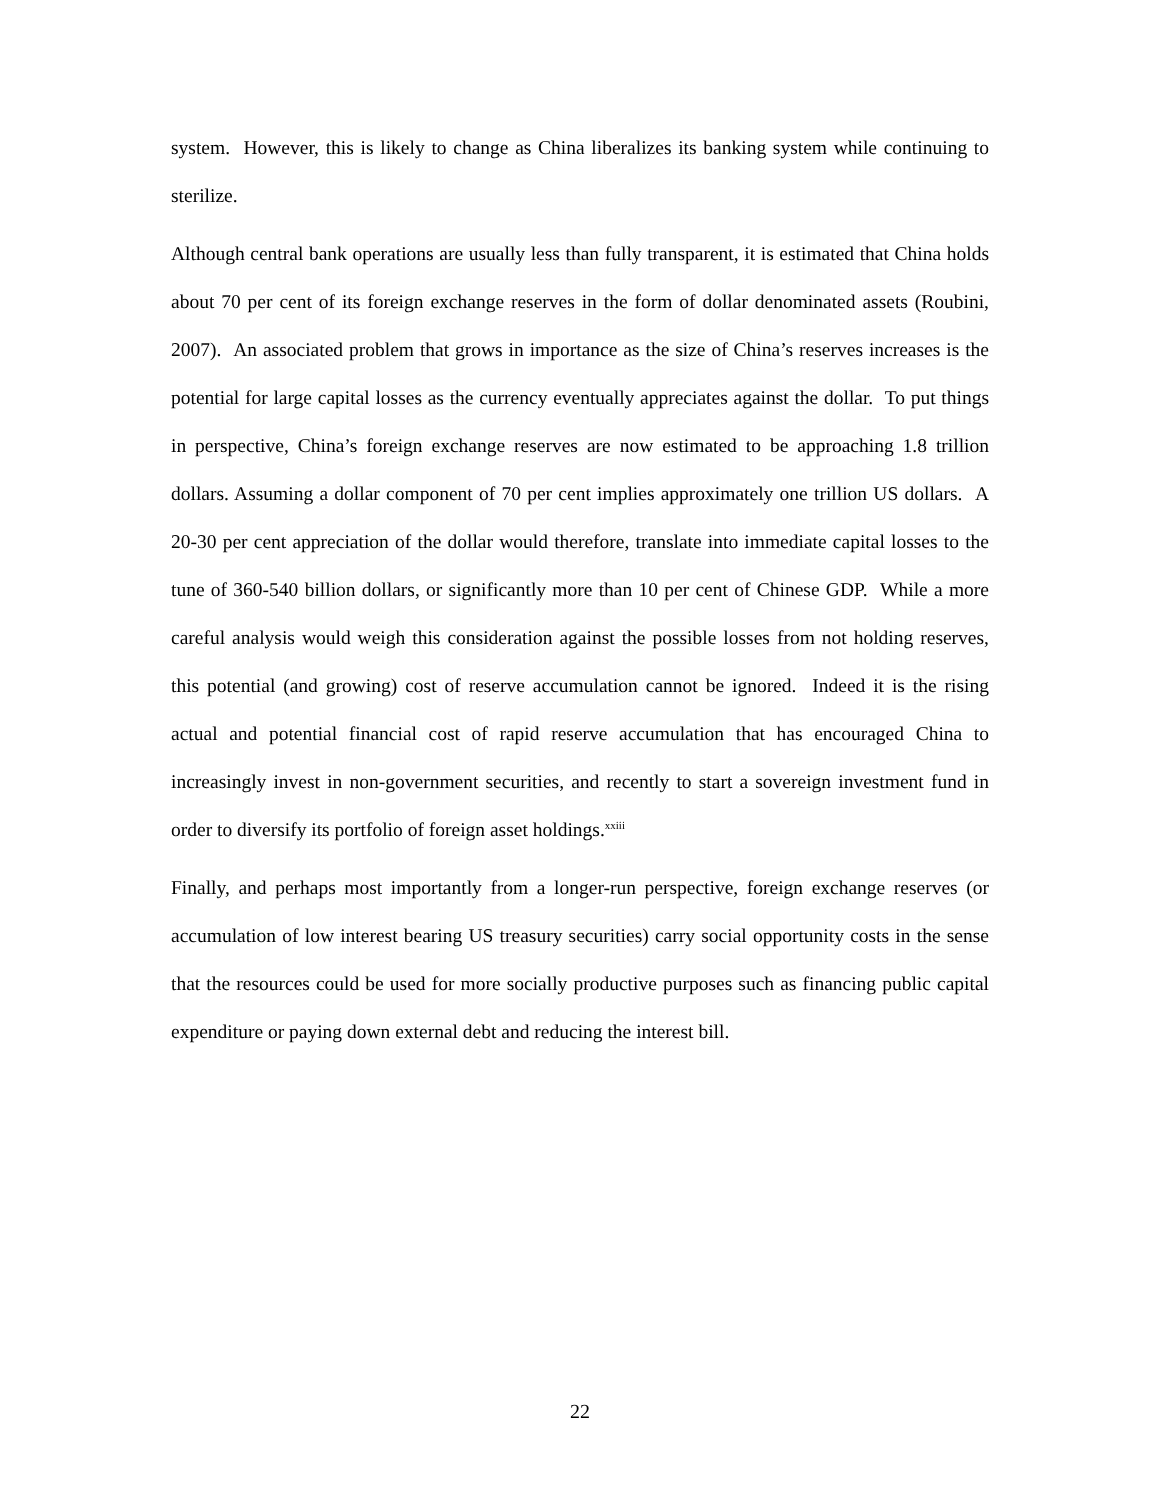system. However, this is likely to change as China liberalizes its banking system while continuing to sterilize.
Although central bank operations are usually less than fully transparent, it is estimated that China holds about 70 per cent of its foreign exchange reserves in the form of dollar denominated assets (Roubini, 2007). An associated problem that grows in importance as the size of China’s reserves increases is the potential for large capital losses as the currency eventually appreciates against the dollar. To put things in perspective, China’s foreign exchange reserves are now estimated to be approaching 1.8 trillion dollars. Assuming a dollar component of 70 per cent implies approximately one trillion US dollars. A 20-30 per cent appreciation of the dollar would therefore, translate into immediate capital losses to the tune of 360-540 billion dollars, or significantly more than 10 per cent of Chinese GDP. While a more careful analysis would weigh this consideration against the possible losses from not holding reserves, this potential (and growing) cost of reserve accumulation cannot be ignored. Indeed it is the rising actual and potential financial cost of rapid reserve accumulation that has encouraged China to increasingly invest in non-government securities, and recently to start a sovereign investment fund in order to diversify its portfolio of foreign asset holdings.<sup>xxiii</sup>
Finally, and perhaps most importantly from a longer-run perspective, foreign exchange reserves (or accumulation of low interest bearing US treasury securities) carry social opportunity costs in the sense that the resources could be used for more socially productive purposes such as financing public capital expenditure or paying down external debt and reducing the interest bill.
22